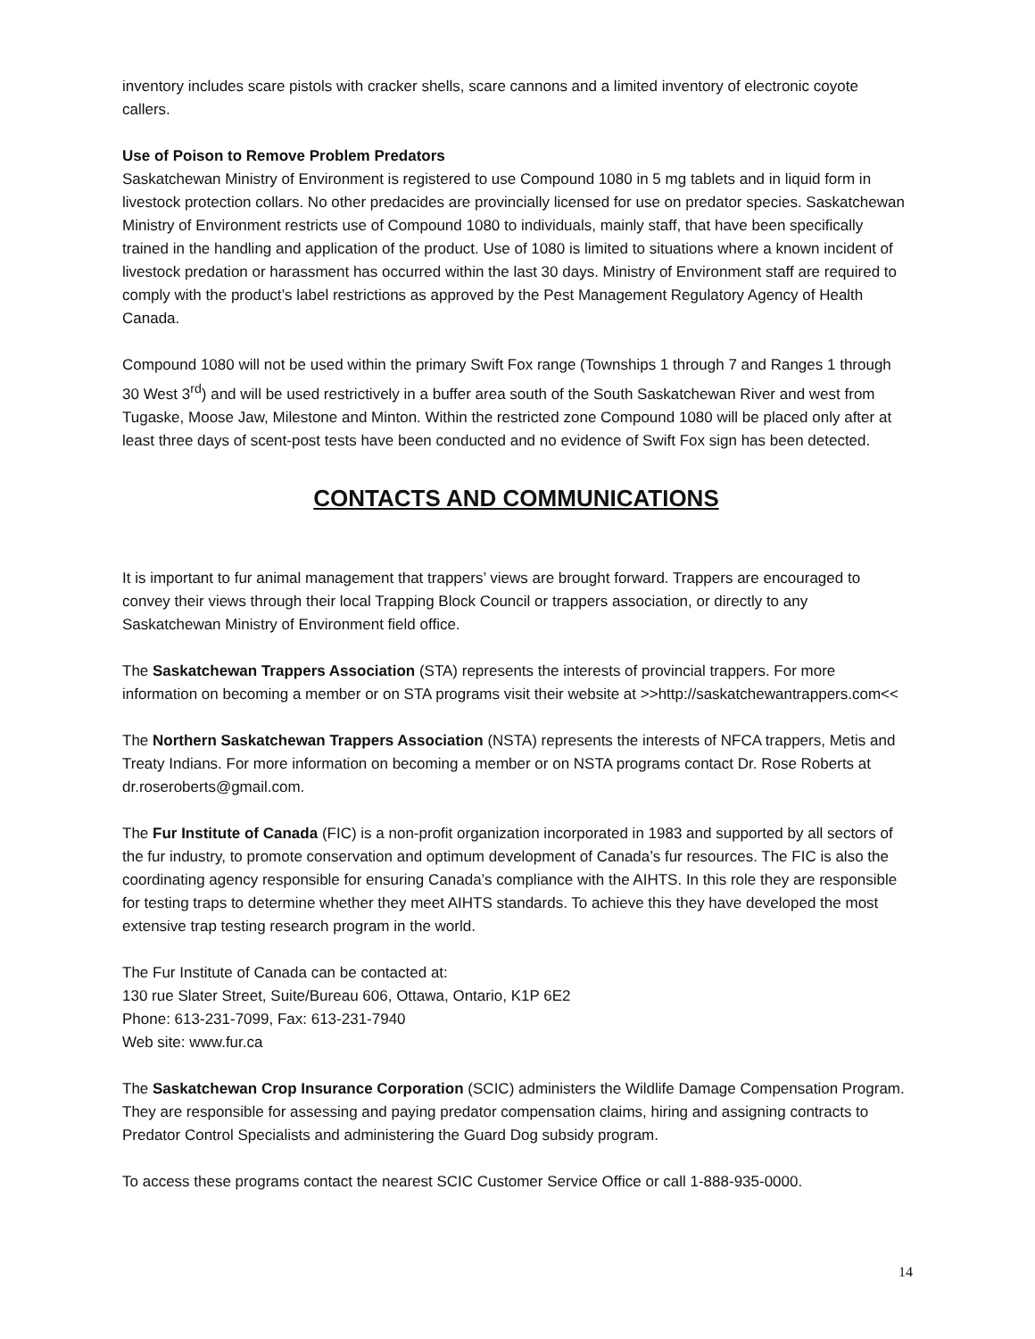inventory includes scare pistols with cracker shells, scare cannons and a limited inventory of electronic coyote callers.
Use of Poison to Remove Problem Predators
Saskatchewan Ministry of Environment is registered to use Compound 1080 in 5 mg tablets and in liquid form in livestock protection collars. No other predacides are provincially licensed for use on predator species. Saskatchewan Ministry of Environment restricts use of Compound 1080 to individuals, mainly staff, that have been specifically trained in the handling and application of the product. Use of 1080 is limited to situations where a known incident of livestock predation or harassment has occurred within the last 30 days. Ministry of Environment staff are required to comply with the product’s label restrictions as approved by the Pest Management Regulatory Agency of Health Canada.
Compound 1080 will not be used within the primary Swift Fox range (Townships 1 through 7 and Ranges 1 through 30 West 3<sup>rd</sup>) and will be used restrictively in a buffer area south of the South Saskatchewan River and west from Tugaske, Moose Jaw, Milestone and Minton. Within the restricted zone Compound 1080 will be placed only after at least three days of scent-post tests have been conducted and no evidence of Swift Fox sign has been detected.
CONTACTS AND COMMUNICATIONS
It is important to fur animal management that trappers’ views are brought forward. Trappers are encouraged to convey their views through their local Trapping Block Council or trappers association, or directly to any Saskatchewan Ministry of Environment field office.
The Saskatchewan Trappers Association (STA) represents the interests of provincial trappers. For more information on becoming a member or on STA programs visit their website at >>http://saskatchewantrappers.com<<
The Northern Saskatchewan Trappers Association (NSTA) represents the interests of NFCA trappers, Metis and Treaty Indians. For more information on becoming a member or on NSTA programs contact Dr. Rose Roberts at dr.roseroberts@gmail.com.
The Fur Institute of Canada (FIC) is a non-profit organization incorporated in 1983 and supported by all sectors of the fur industry, to promote conservation and optimum development of Canada’s fur resources. The FIC is also the coordinating agency responsible for ensuring Canada’s compliance with the AIHTS. In this role they are responsible for testing traps to determine whether they meet AIHTS standards. To achieve this they have developed the most extensive trap testing research program in the world.
The Fur Institute of Canada can be contacted at:
130 rue Slater Street, Suite/Bureau 606, Ottawa, Ontario, K1P 6E2
Phone: 613-231-7099, Fax: 613-231-7940
Web site: www.fur.ca
The Saskatchewan Crop Insurance Corporation (SCIC) administers the Wildlife Damage Compensation Program. They are responsible for assessing and paying predator compensation claims, hiring and assigning contracts to Predator Control Specialists and administering the Guard Dog subsidy program.
To access these programs contact the nearest SCIC Customer Service Office or call 1-888-935-0000.
14